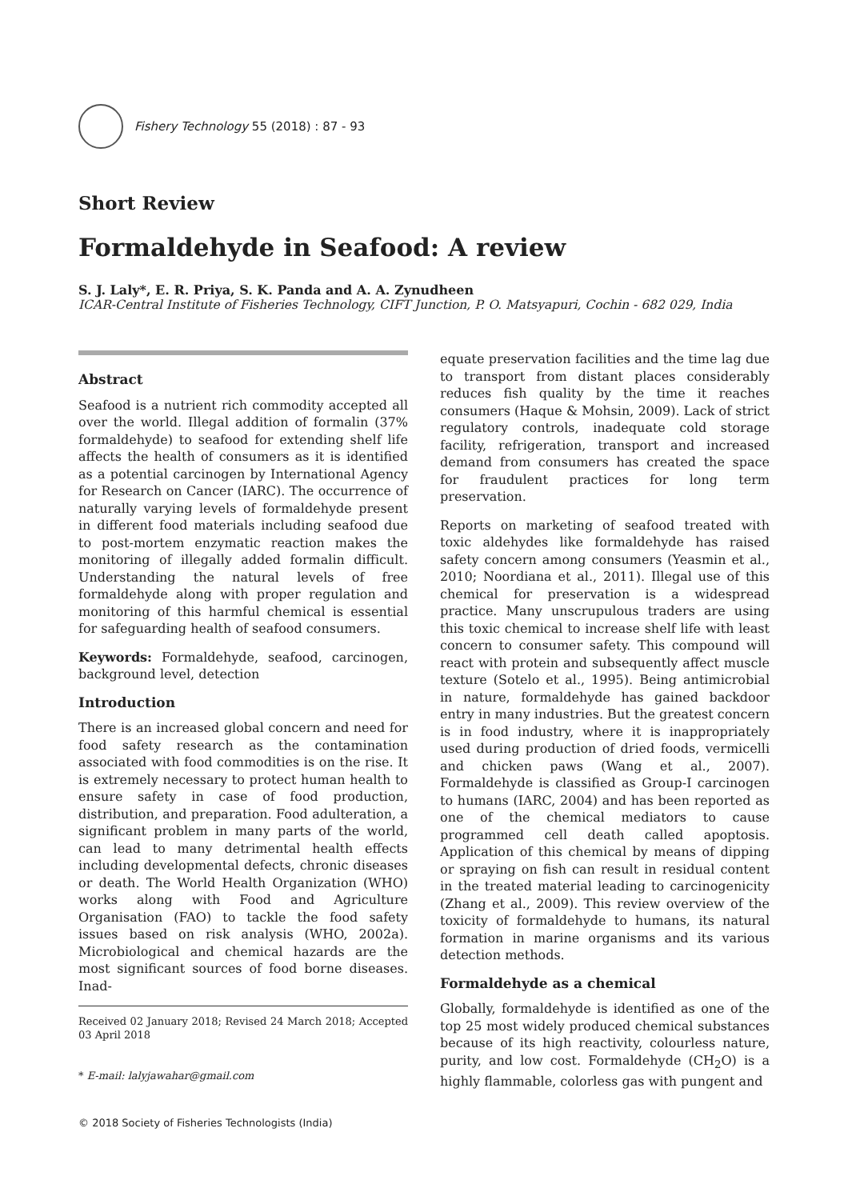Fishery Technology 55 (2018) : 87 - 93
Short Review
Formaldehyde in Seafood: A review
S. J. Laly*, E. R. Priya, S. K. Panda and A. A. Zynudheen
ICAR-Central Institute of Fisheries Technology, CIFT Junction, P. O. Matsyapuri, Cochin - 682 029, India
Abstract
Seafood is a nutrient rich commodity accepted all over the world. Illegal addition of formalin (37% formaldehyde) to seafood for extending shelf life affects the health of consumers as it is identified as a potential carcinogen by International Agency for Research on Cancer (IARC). The occurrence of naturally varying levels of formaldehyde present in different food materials including seafood due to post-mortem enzymatic reaction makes the monitoring of illegally added formalin difficult. Understanding the natural levels of free formaldehyde along with proper regulation and monitoring of this harmful chemical is essential for safeguarding health of seafood consumers.
Keywords: Formaldehyde, seafood, carcinogen, background level, detection
Introduction
There is an increased global concern and need for food safety research as the contamination associated with food commodities is on the rise. It is extremely necessary to protect human health to ensure safety in case of food production, distribution, and preparation. Food adulteration, a significant problem in many parts of the world, can lead to many detrimental health effects including developmental defects, chronic diseases or death. The World Health Organization (WHO) works along with Food and Agriculture Organisation (FAO) to tackle the food safety issues based on risk analysis (WHO, 2002a). Microbiological and chemical hazards are the most significant sources of food borne diseases. Inad-
Received 02 January 2018; Revised 24 March 2018; Accepted 03 April 2018
* E-mail: lalyjawahar@gmail.com
© 2018 Society of Fisheries Technologists (India)
equate preservation facilities and the time lag due to transport from distant places considerably reduces fish quality by the time it reaches consumers (Haque & Mohsin, 2009). Lack of strict regulatory controls, inadequate cold storage facility, refrigeration, transport and increased demand from consumers has created the space for fraudulent practices for long term preservation.
Reports on marketing of seafood treated with toxic aldehydes like formaldehyde has raised safety concern among consumers (Yeasmin et al., 2010; Noordiana et al., 2011). Illegal use of this chemical for preservation is a widespread practice. Many unscrupulous traders are using this toxic chemical to increase shelf life with least concern to consumer safety. This compound will react with protein and subsequently affect muscle texture (Sotelo et al., 1995). Being antimicrobial in nature, formaldehyde has gained backdoor entry in many industries. But the greatest concern is in food industry, where it is inappropriately used during production of dried foods, vermicelli and chicken paws (Wang et al., 2007). Formaldehyde is classified as Group-I carcinogen to humans (IARC, 2004) and has been reported as one of the chemical mediators to cause programmed cell death called apoptosis. Application of this chemical by means of dipping or spraying on fish can result in residual content in the treated material leading to carcinogenicity (Zhang et al., 2009). This review overview of the toxicity of formaldehyde to humans, its natural formation in marine organisms and its various detection methods.
Formaldehyde as a chemical
Globally, formaldehyde is identified as one of the top 25 most widely produced chemical substances because of its high reactivity, colourless nature, purity, and low cost. Formaldehyde (CH<sub>2</sub>O) is a highly flammable, colorless gas with pungent and